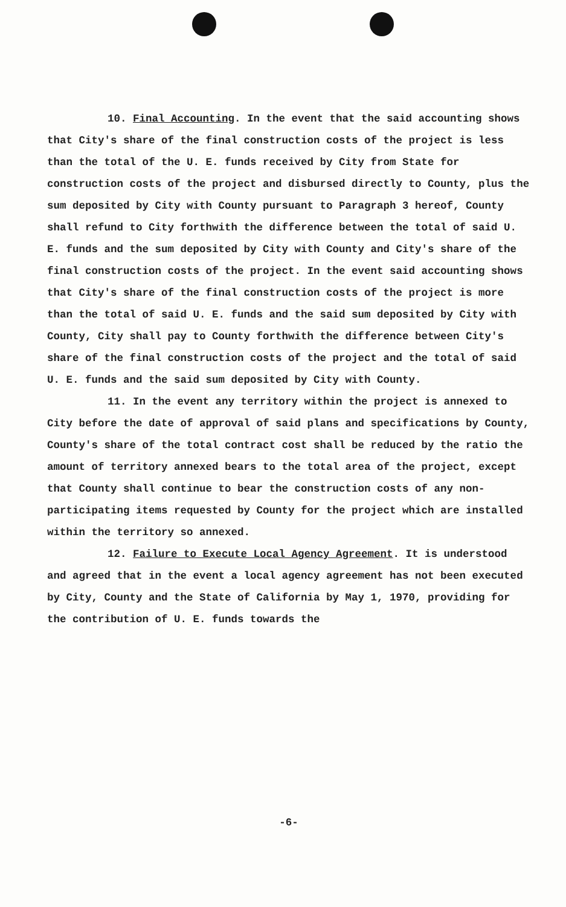10. Final Accounting. In the event that the said accounting shows that City's share of the final construction costs of the project is less than the total of the U. E. funds received by City from State for construction costs of the project and disbursed directly to County, plus the sum deposited by City with County pursuant to Paragraph 3 hereof, County shall refund to City forthwith the difference between the total of said U. E. funds and the sum deposited by City with County and City's share of the final construction costs of the project. In the event said accounting shows that City's share of the final construction costs of the project is more than the total of said U. E. funds and the said sum deposited by City with County, City shall pay to County forthwith the difference between City's share of the final construction costs of the project and the total of said U. E. funds and the said sum deposited by City with County.
11. In the event any territory within the project is annexed to City before the date of approval of said plans and specifications by County, County's share of the total contract cost shall be reduced by the ratio the amount of territory annexed bears to the total area of the project, except that County shall continue to bear the construction costs of any non-participating items requested by County for the project which are installed within the territory so annexed.
12. Failure to Execute Local Agency Agreement. It is understood and agreed that in the event a local agency agreement has not been executed by City, County and the State of California by May 1, 1970, providing for the contribution of U. E. funds towards the
-6-